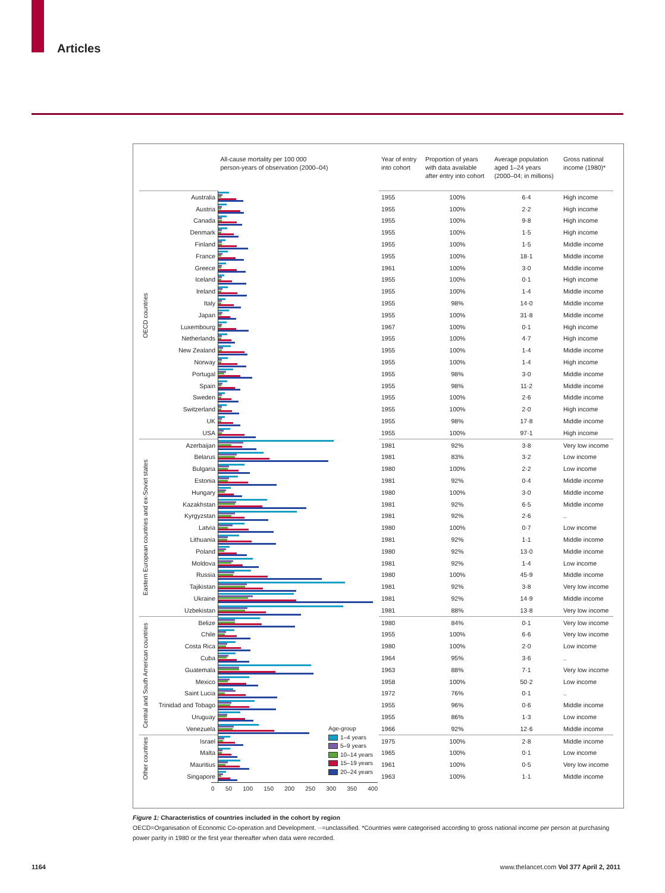Articles
| | | All-cause mortality per 100 000 person-years of observation (2000–04) | Year of entry into cohort | Proportion of years with data available after entry into cohort | Average population aged 1–24 years (2000–04; in millions) | Gross national income (1980)* |
| --- | --- | --- | --- | --- | --- | --- |
| OECD countries | Australia | | 1955 | 100% | 6·4 | High income |
| | Austria | | 1955 | 100% | 2·2 | High income |
| | Canada | | 1955 | 100% | 9·8 | High income |
| | Denmark | | 1955 | 100% | 1·5 | High income |
| | Finland | | 1955 | 100% | 1·5 | Middle income |
| | France | | 1955 | 100% | 18·1 | Middle income |
| | Greece | | 1961 | 100% | 3·0 | Middle income |
| | Iceland | | 1955 | 100% | 0·1 | High income |
| | Ireland | | 1955 | 100% | 1·4 | Middle income |
| | Italy | | 1955 | 98% | 14·0 | Middle income |
| | Japan | | 1955 | 100% | 31·8 | Middle income |
| | Luxembourg | | 1967 | 100% | 0·1 | High income |
| | Netherlands | | 1955 | 100% | 4·7 | High income |
| | New Zealand | | 1955 | 100% | 1·4 | Middle income |
| | Norway | | 1955 | 100% | 1·4 | High income |
| | Portugal | | 1955 | 98% | 3·0 | Middle income |
| | Spain | | 1955 | 98% | 11·2 | Middle income |
| | Sweden | | 1955 | 100% | 2·6 | Middle income |
| | Switzerland | | 1955 | 100% | 2·0 | High income |
| | UK | | 1955 | 98% | 17·8 | Middle income |
| | USA | | 1955 | 100% | 97·1 | High income |
| Eastern European countries and ex-Soviet states | Azerbaijan | | 1981 | 92% | 3·8 | Very low income |
| | Belarus | | 1981 | 83% | 3·2 | Low income |
| | Bulgaria | | 1980 | 100% | 2·2 | Low income |
| | Estonia | | 1981 | 92% | 0·4 | Middle income |
| | Hungary | | 1980 | 100% | 3·0 | Middle income |
| | Kazakhstan | | 1981 | 92% | 6·5 | Middle income |
| | Kyrgyzstan | | 1981 | 92% | 2·6 | .. |
| | Latvia | | 1980 | 100% | 0·7 | Low income |
| | Lithuania | | 1981 | 92% | 1·1 | Middle income |
| | Poland | | 1980 | 92% | 13·0 | Middle income |
| | Moldova | | 1981 | 92% | 1·4 | Low income |
| | Russia | | 1980 | 100% | 45·9 | Middle income |
| | Tajikistan | | 1981 | 92% | 3·8 | Very low income |
| | Ukraine | | 1981 | 92% | 14·9 | Middle income |
| | Uzbekistan | | 1981 | 88% | 13·8 | Very low income |
| Central and South American countries | Belize | | 1980 | 84% | 0·1 | Very low income |
| | Chile | | 1955 | 100% | 6·6 | Very low income |
| | Costa Rica | | 1980 | 100% | 2·0 | Low income |
| | Cuba | | 1964 | 95% | 3·6 | .. |
| | Guatemala | | 1963 | 88% | 7·1 | Very low income |
| | Mexico | | 1958 | 100% | 50·2 | Low income |
| | Saint Lucia | | 1972 | 76% | 0·1 | .. |
| | Trinidad and Tobago | | 1955 | 96% | 0·6 | Middle income |
| | Uruguay | | 1955 | 86% | 1·3 | Low income |
| | Venezuela | | 1966 | 92% | 12·6 | Middle income |
| Other countries | Israel | | 1975 | 100% | 2·8 | Middle income |
| | Malta | | 1965 | 100% | 0·1 | Low income |
| | Mauritius | | 1961 | 100% | 0·5 | Very low income |
| | Singapore | | 1963 | 100% | 1·1 | Middle income |
0 50 100 150 200 250 300 350 400
Age-group
1–4 years
5–9 years
10–14 years
15–19 years
20–24 years
Figure 1: Characteristics of countries included in the cohort by region
OECD=Organisation of Economic Co-operation and Development. ··=unclassified. *Countries were categorised according to gross national income per person at purchasing power parity in 1980 or the first year thereafter when data were recorded.
1164 www.thelancet.com Vol 377 April 2, 2011